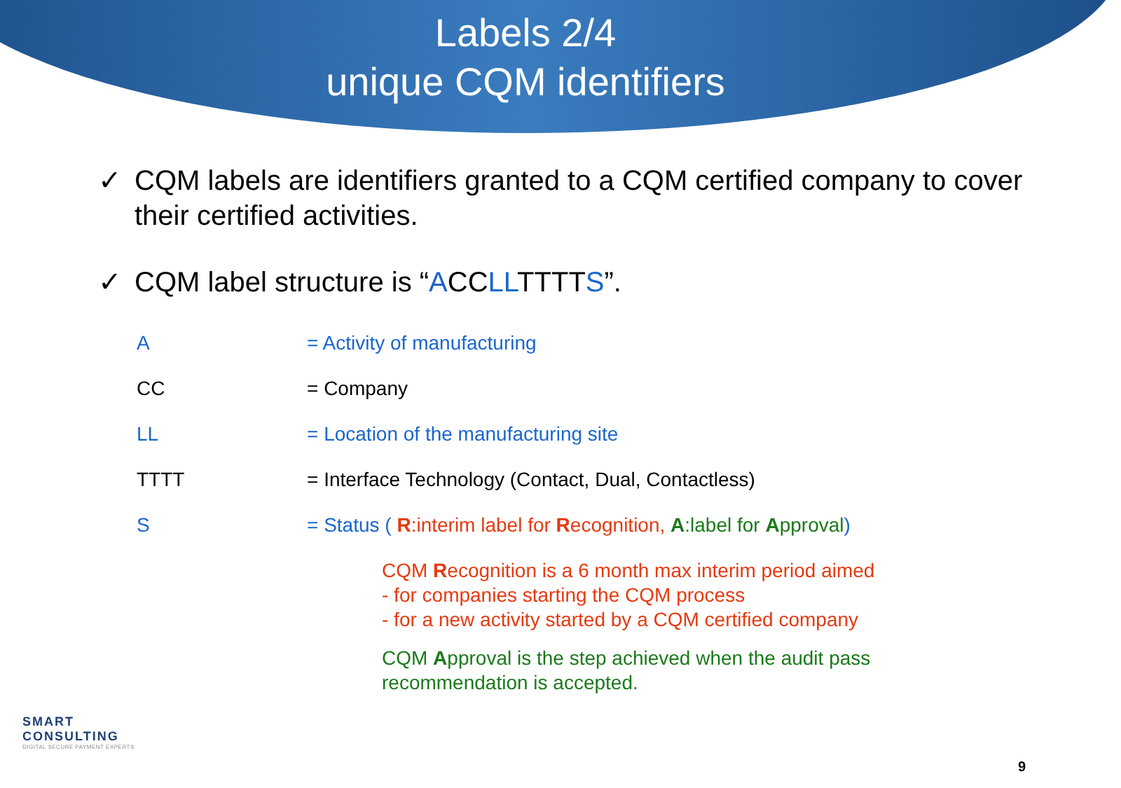Labels 2/4
unique CQM identifiers
✓ CQM labels are identifiers granted to a CQM certified company to cover their certified activities.
✓ CQM label structure is “ACCLLTTTTS”.
| A | = Activity of manufacturing |
| CC | = Company |
| LL | = Location of the manufacturing site |
| TTTT | = Interface Technology (Contact, Dual, Contactless) |
| S | = Status ( R :interim label for R ecognition, A :label for A pproval ) |
CQM Recognition is a 6 month max interim period aimed
- for companies starting the CQM process
- for a new activity started by a CQM certified company
CQM Approval is the step achieved when the audit pass
recommendation is accepted.
SMART
CONSULTING
DIGITAL SECURE PAYMENT EXPERTS
9